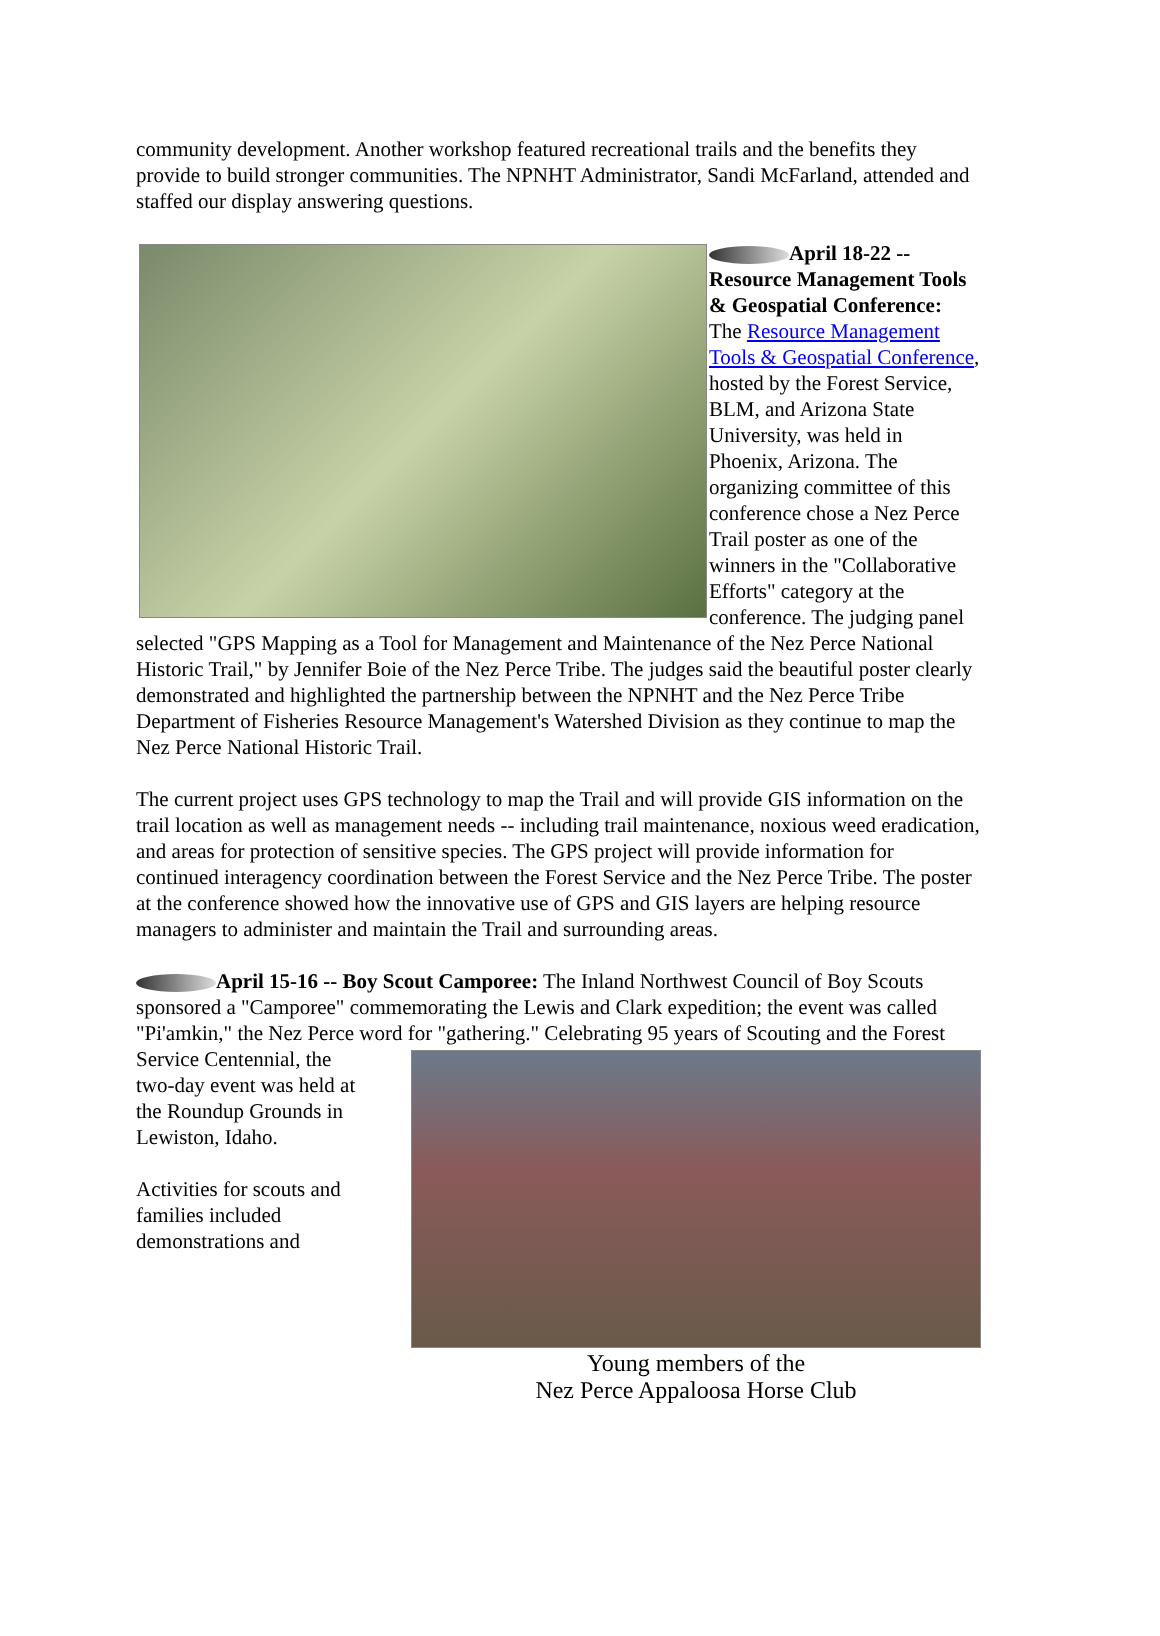community development. Another workshop featured recreational trails and the benefits they provide to build stronger communities. The NPNHT Administrator, Sandi McFarland, attended and staffed our display answering questions.
April 18-22 -- Resource Management Tools & Geospatial Conference: The Resource Management Tools & Geospatial Conference, hosted by the Forest Service, BLM, and Arizona State University, was held in Phoenix, Arizona. The organizing committee of this conference chose a Nez Perce Trail poster as one of the winners in the "Collaborative Efforts" category at the conference. The judging panel selected "GPS Mapping as a Tool for Management and Maintenance of the Nez Perce National Historic Trail," by Jennifer Boie of the Nez Perce Tribe. The judges said the beautiful poster clearly demonstrated and highlighted the partnership between the NPNHT and the Nez Perce Tribe Department of Fisheries Resource Management's Watershed Division as they continue to map the Nez Perce National Historic Trail.
The current project uses GPS technology to map the Trail and will provide GIS information on the trail location as well as management needs -- including trail maintenance, noxious weed eradication, and areas for protection of sensitive species. The GPS project will provide information for continued interagency coordination between the Forest Service and the Nez Perce Tribe. The poster at the conference showed how the innovative use of GPS and GIS layers are helping resource managers to administer and maintain the Trail and surrounding areas.
April 15-16 -- Boy Scout Camporee: The Inland Northwest Council of Boy Scouts sponsored a "Camporee" commemorating the Lewis and Clark expedition; the event was called "Pi'amkin," the Nez Perce word for "gathering." Celebrating 95 years of Scouting and the Forest Service Young members of the
Nez Perce Appaloosa Horse Club Centennial, the two-day event was held at the Roundup Grounds in Lewiston, Idaho.
Activities for scouts and families included demonstrations and